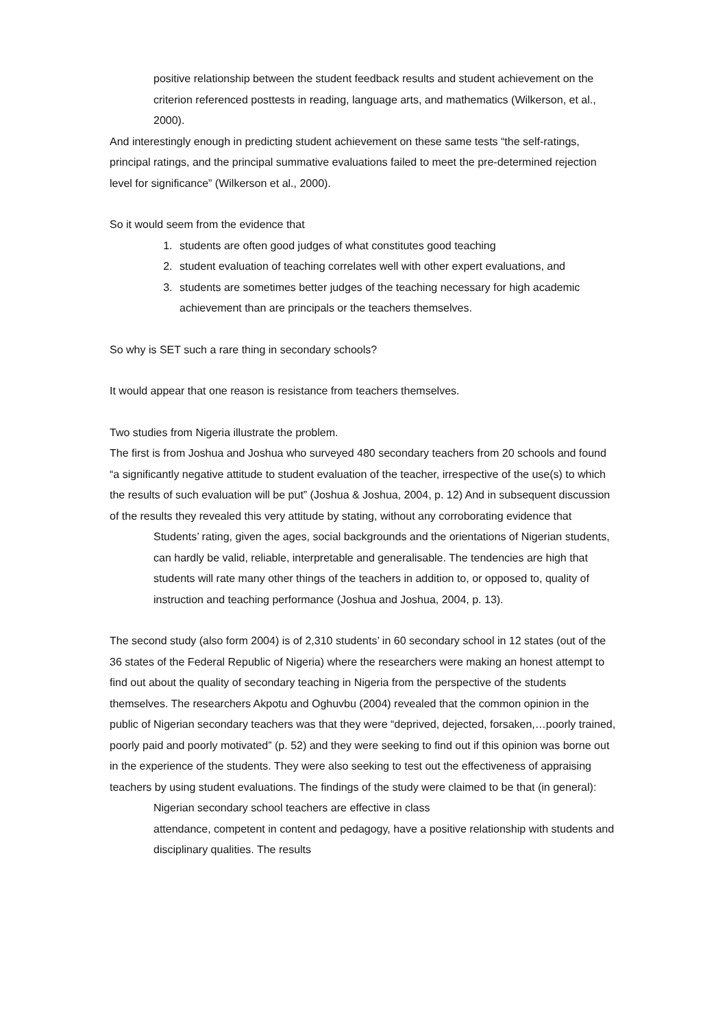positive relationship between the student feedback results and student achievement on the criterion referenced posttests in reading, language arts, and mathematics (Wilkerson, et al., 2000).
And interestingly enough in predicting student achievement on these same tests “the self-ratings, principal ratings, and the principal summative evaluations failed to meet the pre-determined rejection level for significance” (Wilkerson et al., 2000).
So it would seem from the evidence that
1. students are often good judges of what constitutes good teaching
2. student evaluation of teaching correlates well with other expert evaluations, and
3. students are sometimes better judges of the teaching necessary for high academic achievement than are principals or the teachers themselves.
So why is SET such a rare thing in secondary schools?
It would appear that one reason is resistance from teachers themselves.
Two studies from Nigeria illustrate the problem.
The first is from Joshua and Joshua who surveyed 480 secondary teachers from 20 schools and found “a significantly negative attitude to student evaluation of the teacher, irrespective of the use(s) to which the results of such evaluation will be put” (Joshua & Joshua, 2004, p. 12) And in subsequent discussion of the results they revealed this very attitude by stating, without any corroborating evidence that
Students’ rating, given the ages, social backgrounds and the orientations of Nigerian students, can hardly be valid, reliable, interpretable and generalisable. The tendencies are high that students will rate many other things of the teachers in addition to, or opposed to, quality of instruction and teaching performance (Joshua and Joshua, 2004, p. 13).
The second study (also form 2004) is of 2,310 students’ in 60 secondary school in 12 states (out of the 36 states of the Federal Republic of Nigeria) where the researchers were making an honest attempt to find out about the quality of secondary teaching in Nigeria from the perspective of the students themselves. The researchers Akpotu and Oghuvbu (2004) revealed that the common opinion in the public of Nigerian secondary teachers was that they were “deprived, dejected, forsaken,…poorly trained, poorly paid and poorly motivated” (p. 52) and they were seeking to find out if this opinion was borne out in the experience of the students. They were also seeking to test out the effectiveness of appraising teachers by using student evaluations. The findings of the study were claimed to be that (in general):
Nigerian secondary school teachers are effective in class
attendance, competent in content and pedagogy, have a positive relationship with students and disciplinary qualities. The results